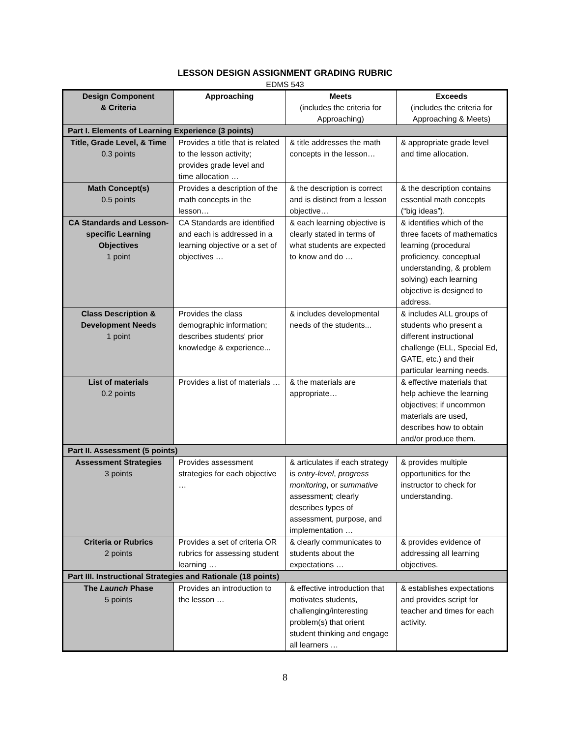LESSON DESIGN ASSIGNMENT GRADING RUBRIC
EDMS 543
| Design Component & Criteria | Approaching | Meets (includes the criteria for Approaching) | Exceeds (includes the criteria for Approaching & Meets) |
| --- | --- | --- | --- |
| Part I. Elements of Learning Experience (3 points) | | | |
| Title, Grade Level, & Time 0.3 points | Provides a title that is related to the lesson activity; provides grade level and time allocation … | & title addresses the math concepts in the lesson… | & appropriate grade level and time allocation. |
| Math Concept(s) 0.5 points | Provides a description of the math concepts in the lesson… | & the description is correct and is distinct from a lesson objective… | & the description contains essential math concepts (“big ideas”). |
| CA Standards and Lesson-specific Learning Objectives 1 point | CA Standards are identified and each is addressed in a learning objective or a set of objectives … | & each learning objective is clearly stated in terms of what students are expected to know and do … | & identifies which of the three facets of mathematics learning (procedural proficiency, conceptual understanding, & problem solving) each learning objective is designed to address. |
| Class Description & Development Needs 1 point | Provides the class demographic information; describes students' prior knowledge & experience... | & includes developmental needs of the students... | & includes ALL groups of students who present a different instructional challenge (ELL, Special Ed, GATE, etc.) and their particular learning needs. |
| List of materials 0.2 points | Provides a list of materials … | & the materials are appropriate… | & effective materials that help achieve the learning objectives; if uncommon materials are used, describes how to obtain and/or produce them. |
| Part II. Assessment (5 points) | | | |
| Assessment Strategies 3 points | Provides assessment strategies for each objective … | & articulates if each strategy is entry-level , progress monitoring , or summative assessment; clearly describes types of assessment, purpose, and implementation … | & provides multiple opportunities for the instructor to check for understanding. |
| Criteria or Rubrics 2 points | Provides a set of criteria OR rubrics for assessing student learning … | & clearly communicates to students about the expectations … | & provides evidence of addressing all learning objectives. |
| Part III. Instructional Strategies and Rationale (18 points) | | | |
| The Launch Phase 5 points | Provides an introduction to the lesson … | & effective introduction that motivates students, challenging/interesting problem(s) that orient student thinking and engage all learners … | & establishes expectations and provides script for teacher and times for each activity. |
8